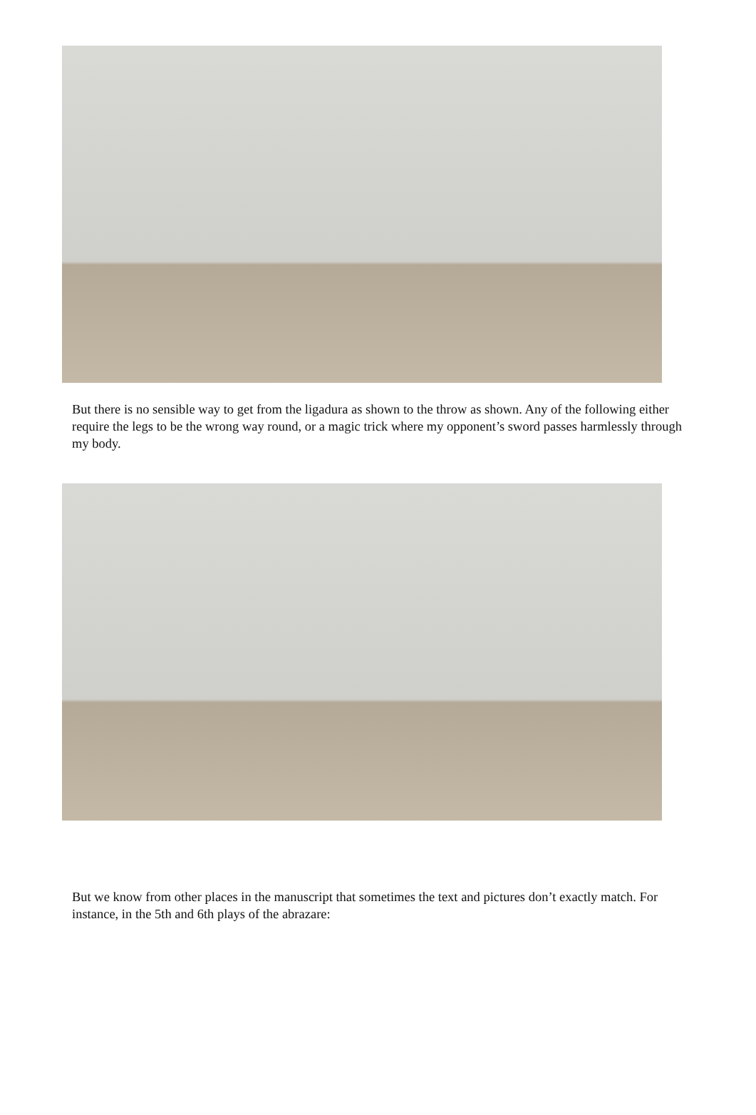But there is no sensible way to get from the ligadura as shown to the throw as shown. Any of the following either require the legs to be the wrong way round, or a magic trick where my opponent’s sword passes harmlessly through my body.
But we know from other places in the manuscript that sometimes the text and pictures don’t exactly match. For instance, in the 5th and 6th plays of the abrazare: